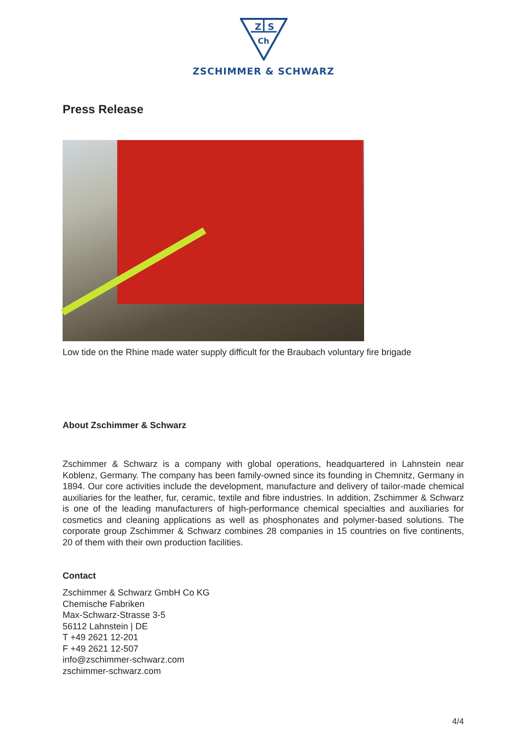Z
S
Ch
ZSCHIMMER & SCHWARZ
Press Release
Low tide on the Rhine made water supply difficult for the Braubach voluntary fire brigade
About Zschimmer & Schwarz
Zschimmer & Schwarz is a company with global operations, headquartered in Lahnstein near Koblenz, Germany. The company has been family-owned since its founding in Chemnitz, Germany in 1894. Our core activities include the development, manufacture and delivery of tailor-made chemical auxiliaries for the leather, fur, ceramic, textile and fibre industries. In addition, Zschimmer & Schwarz is one of the leading manufacturers of high-performance chemical specialties and auxiliaries for cosmetics and cleaning applications as well as phosphonates and polymer-based solutions. The corporate group Zschimmer & Schwarz combines 28 companies in 15 countries on five continents, 20 of them with their own production facilities.
Contact
Zschimmer & Schwarz GmbH Co KG
Chemische Fabriken
Max-Schwarz-Strasse 3-5
56112 Lahnstein | DE
T +49 2621 12-201
F +49 2621 12-507
info@zschimmer-schwarz.com
zschimmer-schwarz.com
4/4